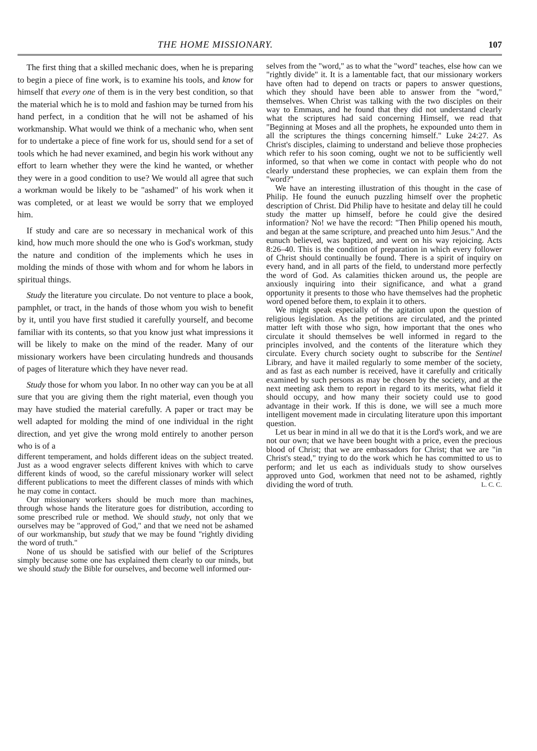THE HOME MISSIONARY. 107
The first thing that a skilled mechanic does, when he is preparing to begin a piece of fine work, is to examine his tools, and know for himself that every one of them is in the very best condition, so that the material which he is to mold and fashion may be turned from his hand perfect, in a condition that he will not be ashamed of his workmanship. What would we think of a mechanic who, when sent for to undertake a piece of fine work for us, should send for a set of tools which he had never examined, and begin his work without any effort to learn whether they were the kind he wanted, or whether they were in a good condition to use? We would all agree that such a workman would be likely to be "ashamed" of his work when it was completed, or at least we would be sorry that we employed him.
If study and care are so necessary in mechanical work of this kind, how much more should the one who is God's workman, study the nature and condition of the implements which he uses in molding the minds of those with whom and for whom he labors in spiritual things.
Study the literature you circulate. Do not venture to place a book, pamphlet, or tract, in the hands of those whom you wish to benefit by it, until you have first studied it carefully yourself, and become familiar with its contents, so that you know just what impressions it will be likely to make on the mind of the reader. Many of our missionary workers have been circulating hundreds and thousands of pages of literature which they have never read.
Study those for whom you labor. In no other way can you be at all sure that you are giving them the right material, even though you may have studied the material carefully. A paper or tract may be well adapted for molding the mind of one individual in the right direction, and yet give the wrong mold entirely to another person who is of a
different temperament, and holds different ideas on the subject treated. Just as a wood engraver selects different knives with which to carve different kinds of wood, so the careful missionary worker will select different publications to meet the different classes of minds with which he may come in contact.
Our missionary workers should be much more than machines, through whose hands the literature goes for distribution, according to some prescribed rule or method. We should study, not only that we ourselves may be "approved of God," and that we need not be ashamed of our workmanship, but study that we may be found "rightly dividing the word of truth."
None of us should be satisfied with our belief of the Scriptures simply because some one has explained them clearly to our minds, but we should study the Bible for ourselves, and become well informed our-
selves from the "word," as to what the "word" teaches, else how can we "rightly divide" it. It is a lamentable fact, that our missionary workers have often had to depend on tracts or papers to answer questions, which they should have been able to answer from the "word," themselves. When Christ was talking with the two disciples on their way to Emmaus, and he found that they did not understand clearly what the scriptures had said concerning Himself, we read that "Beginning at Moses and all the prophets, he expounded unto them in all the scriptures the things concerning himself." Luke 24:27. As Christ's disciples, claiming to understand and believe those prophecies which refer to his soon coming, ought we not to be sufficiently well informed, so that when we come in contact with people who do not clearly understand these prophecies, we can explain them from the "word?"
We have an interesting illustration of this thought in the case of Philip. He found the eunuch puzzling himself over the prophetic description of Christ. Did Philip have to hesitate and delay till he could study the matter up himself, before he could give the desired information? No! we have the record: "Then Philip opened his mouth, and began at the same scripture, and preached unto him Jesus." And the eunuch believed, was baptized, and went on his way rejoicing. Acts 8:26–40. This is the condition of preparation in which every follower of Christ should continually be found. There is a spirit of inquiry on every hand, and in all parts of the field, to understand more perfectly the word of God. As calamities thicken around us, the people are anxiously inquiring into their significance, and what a grand opportunity it presents to those who have themselves had the prophetic word opened before them, to explain it to others.
We might speak especially of the agitation upon the question of religious legislation. As the petitions are circulated, and the printed matter left with those who sign, how important that the ones who circulate it should themselves be well informed in regard to the principles involved, and the contents of the literature which they circulate. Every church society ought to subscribe for the Sentinel Library, and have it mailed regularly to some member of the society, and as fast as each number is received, have it carefully and critically examined by such persons as may be chosen by the society, and at the next meeting ask them to report in regard to its merits, what field it should occupy, and how many their society could use to good advantage in their work. If this is done, we will see a much more intelligent movement made in circulating literature upon this important question.
Let us bear in mind in all we do that it is the Lord's work, and we are not our own; that we have been bought with a price, even the precious blood of Christ; that we are embassadors for Christ; that we are "in Christ's stead," trying to do the work which he has committed to us to perform; and let us each as individuals study to show ourselves approved unto God, workmen that need not to be ashamed, rightly dividing the word of truth. L. C. C.